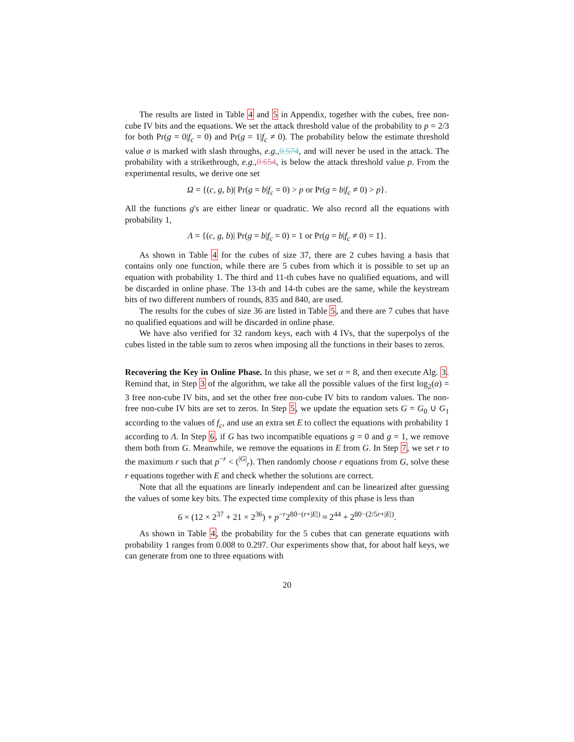The results are listed in Table 4 and 5 in Appendix, together with the cubes, free non-cube IV bits and the equations. We set the attack threshold value of the probability to p = 2/3 for both Pr(g = 0|f<sub>c</sub> = 0) and Pr(g = 1|f<sub>c</sub> ≠ 0). The probability below the estimate threshold value σ is marked with slash throughs, e.g.,0.574, and will never be used in the attack. The probability with a strikethrough, e.g.,0.654, is below the attack threshold value p. From the experimental results, we derive one set
Ω = {(c, g, b)| Pr(g = b|f<sub>c</sub> = 0) > p or Pr(g = b|f<sub>c</sub> ≠ 0) > p}.
All the functions g's are either linear or quadratic. We also record all the equations with probability 1,
Λ = {(c, g, b)| Pr(g = b|f<sub>c</sub> = 0) = 1 or Pr(g = b|f<sub>c</sub> ≠ 0) = 1}.
As shown in Table 4 for the cubes of size 37, there are 2 cubes having a basis that contains only one function, while there are 5 cubes from which it is possible to set up an equation with probability 1. The third and 11-th cubes have no qualified equations, and will be discarded in online phase. The 13-th and 14-th cubes are the same, while the keystream bits of two different numbers of rounds, 835 and 840, are used.
The results for the cubes of size 36 are listed in Table 5, and there are 7 cubes that have no qualified equations and will be discarded in online phase.
We have also verified for 32 random keys, each with 4 IVs, that the superpolys of the cubes listed in the table sum to zeros when imposing all the functions in their bases to zeros.
Recovering the Key in Online Phase. In this phase, we set α = 8, and then execute Alg. 3. Remind that, in Step 3 of the algorithm, we take all the possible values of the first log<sub>2</sub>(α) = 3 free non-cube IV bits, and set the other free non-cube IV bits to random values. The non-free non-cube IV bits are set to zeros. In Step 5, we update the equation sets G = G<sub>0</sub> ∪ G<sub>1</sub> according to the values of f<sub>c</sub>, and use an extra set E to collect the equations with probability 1 according to Λ. In Step 6, if G has two incompatible equations g = 0 and g = 1, we remove them both from G. Meanwhile, we remove the equations in E from G. In Step 7, we set r to the maximum r such that p<sup>−r</sup> < (<sup>|G|</sup><sub>r</sub>). Then randomly choose r equations from G, solve these r equations together with E and check whether the solutions are correct.
Note that all the equations are linearly independent and can be linearized after guessing the values of some key bits. The expected time complexity of this phase is less than
6 × (12 × 2<sup>37</sup> + 21 × 2<sup>36</sup>) + p<sup>−r</sup>2<sup>80−(r+|E|)</sup> ≈ 2<sup>44</sup> + 2<sup>80−(2/5r+|E|)</sup>.
As shown in Table 4, the probability for the 5 cubes that can generate equations with probability 1 ranges from 0.008 to 0.297. Our experiments show that, for about half keys, we can generate from one to three equations with
20